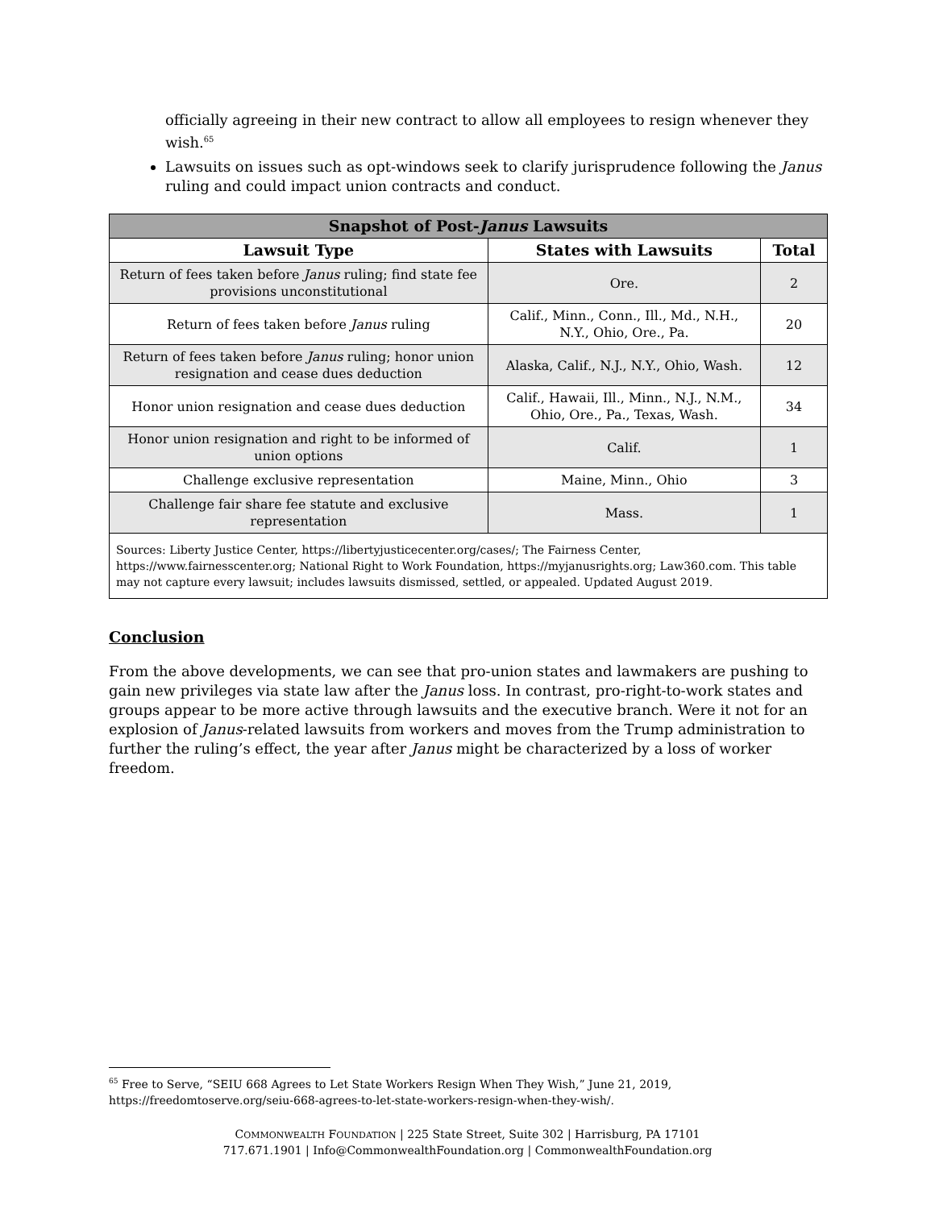officially agreeing in their new contract to allow all employees to resign whenever they wish.<sup>65</sup>
Lawsuits on issues such as opt-windows seek to clarify jurisprudence following the Janus ruling and could impact union contracts and conduct.
| Snapshot of Post- Janus Lawsuits | | |
| --- | --- | --- |
| Lawsuit Type | States with Lawsuits | Total |
| Return of fees taken before Janus ruling; find state fee provisions unconstitutional | Ore. | 2 |
| Return of fees taken before Janus ruling | Calif., Minn., Conn., Ill., Md., N.H., N.Y., Ohio, Ore., Pa. | 20 |
| Return of fees taken before Janus ruling; honor union resignation and cease dues deduction | Alaska, Calif., N.J., N.Y., Ohio, Wash. | 12 |
| Honor union resignation and cease dues deduction | Calif., Hawaii, Ill., Minn., N.J., N.M., Ohio, Ore., Pa., Texas, Wash. | 34 |
| Honor union resignation and right to be informed of union options | Calif. | 1 |
| Challenge exclusive representation | Maine, Minn., Ohio | 3 |
| Challenge fair share fee statute and exclusive representation | Mass. | 1 |
| Sources: Liberty Justice Center, https://libertyjusticecenter.org/cases/; The Fairness Center, https://www.fairnesscenter.org; National Right to Work Foundation, https://myjanusrights.org; Law360.com. This table may not capture every lawsuit; includes lawsuits dismissed, settled, or appealed. Updated August 2019. | | |
Conclusion
From the above developments, we can see that pro-union states and lawmakers are pushing to gain new privileges via state law after the Janus loss. In contrast, pro-right-to-work states and groups appear to be more active through lawsuits and the executive branch. Were it not for an explosion of Janus-related lawsuits from workers and moves from the Trump administration to further the ruling’s effect, the year after Janus might be characterized by a loss of worker freedom.
<sup>65</sup> Free to Serve, “SEIU 668 Agrees to Let State Workers Resign When They Wish,” June 21, 2019, https://freedomtoserve.org/seiu-668-agrees-to-let-state-workers-resign-when-they-wish/.
COMMONWEALTH FOUNDATION | 225 State Street, Suite 302 | Harrisburg, PA 17101
717.671.1901 | Info@CommonwealthFoundation.org | CommonwealthFoundation.org